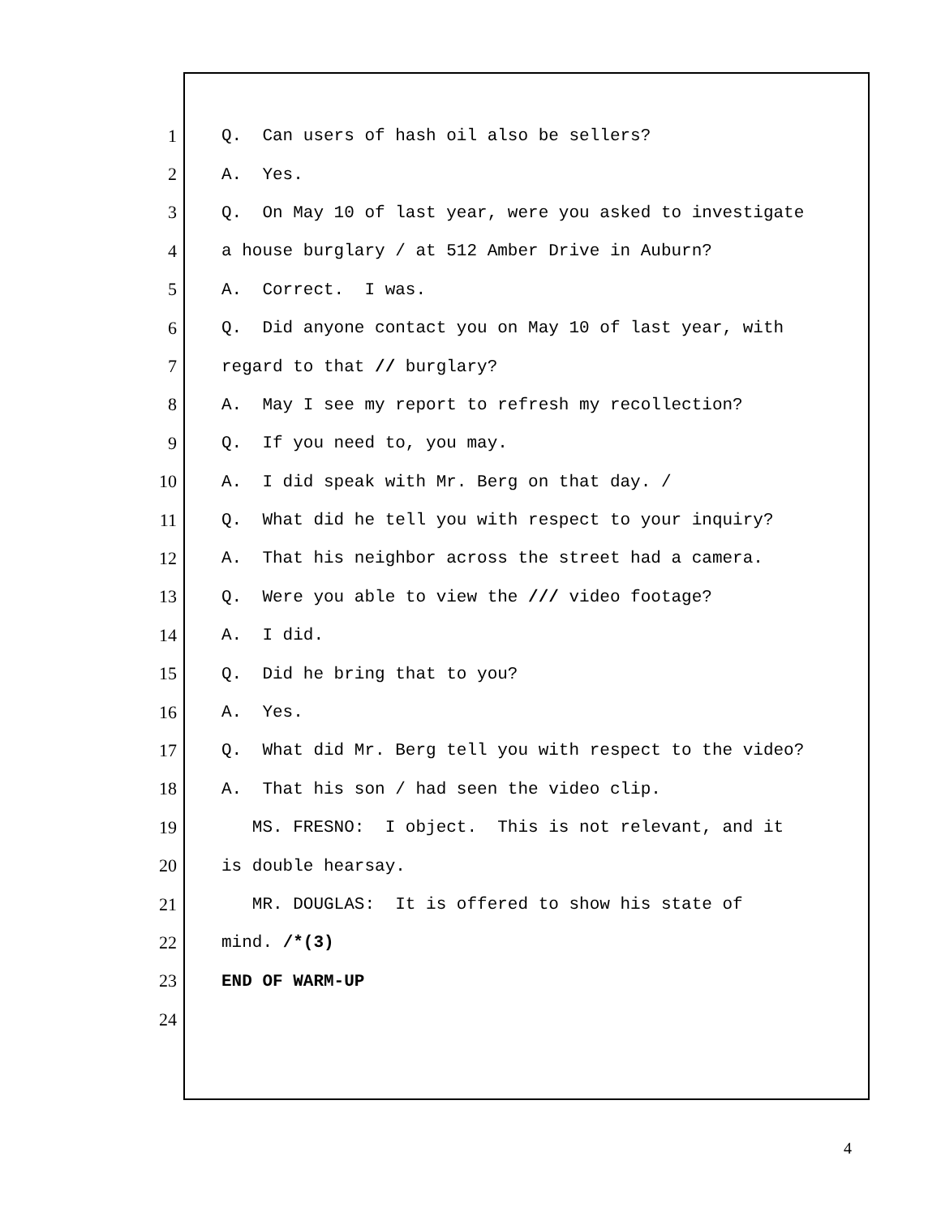1 Q. Can users of hash oil also be sellers?
2 A. Yes.
3 Q. On May 10 of last year, were you asked to investigate
4 a house burglary / at 512 Amber Drive in Auburn?
5 A. Correct. I was.
6 Q. Did anyone contact you on May 10 of last year, with
7 regard to that // burglary?
8 A. May I see my report to refresh my recollection?
9 Q. If you need to, you may.
10 A. I did speak with Mr. Berg on that day. /
11 Q. What did he tell you with respect to your inquiry?
12 A. That his neighbor across the street had a camera.
13 Q. Were you able to view the /// video footage?
14 A. I did.
15 Q. Did he bring that to you?
16 A. Yes.
17 Q. What did Mr. Berg tell you with respect to the video?
18 A. That his son / had seen the video clip.
19 MS. FRESNO: I object. This is not relevant, and it
20 is double hearsay.
21 MR. DOUGLAS: It is offered to show his state of
22 mind. /*(3)
23 END OF WARM-UP
24
4